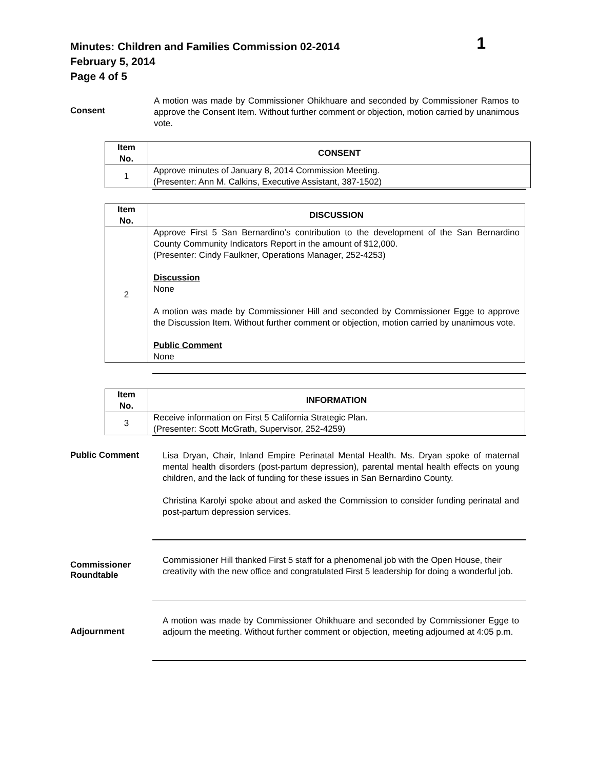Minutes: Children and Families Commission 02-2014 1
February 5, 2014
Page 4 of 5
Consent
A motion was made by Commissioner Ohikhuare and seconded by Commissioner Ramos to approve the Consent Item. Without further comment or objection, motion carried by unanimous vote.
| Item No. | CONSENT |
| --- | --- |
| 1 | Approve minutes of January 8, 2014 Commission Meeting. (Presenter: Ann M. Calkins, Executive Assistant, 387-1502) |
| Item No. | DISCUSSION |
| --- | --- |
| 2 | Approve First 5 San Bernardino’s contribution to the development of the San Bernardino County Community Indicators Report in the amount of $12,000. (Presenter: Cindy Faulkner, Operations Manager, 252-4253) Discussion None A motion was made by Commissioner Hill and seconded by Commissioner Egge to approve the Discussion Item. Without further comment or objection, motion carried by unanimous vote. Public Comment None |
| Item No. | INFORMATION |
| --- | --- |
| 3 | Receive information on First 5 California Strategic Plan. (Presenter: Scott McGrath, Supervisor, 252-4259) |
Public Comment
Lisa Dryan, Chair, Inland Empire Perinatal Mental Health. Ms. Dryan spoke of maternal mental health disorders (post-partum depression), parental mental health effects on young children, and the lack of funding for these issues in San Bernardino County.
Christina Karolyi spoke about and asked the Commission to consider funding perinatal and post-partum depression services.
Commissioner Roundtable
Commissioner Hill thanked First 5 staff for a phenomenal job with the Open House, their creativity with the new office and congratulated First 5 leadership for doing a wonderful job.
Adjournment
A motion was made by Commissioner Ohikhuare and seconded by Commissioner Egge to adjourn the meeting. Without further comment or objection, meeting adjourned at 4:05 p.m.